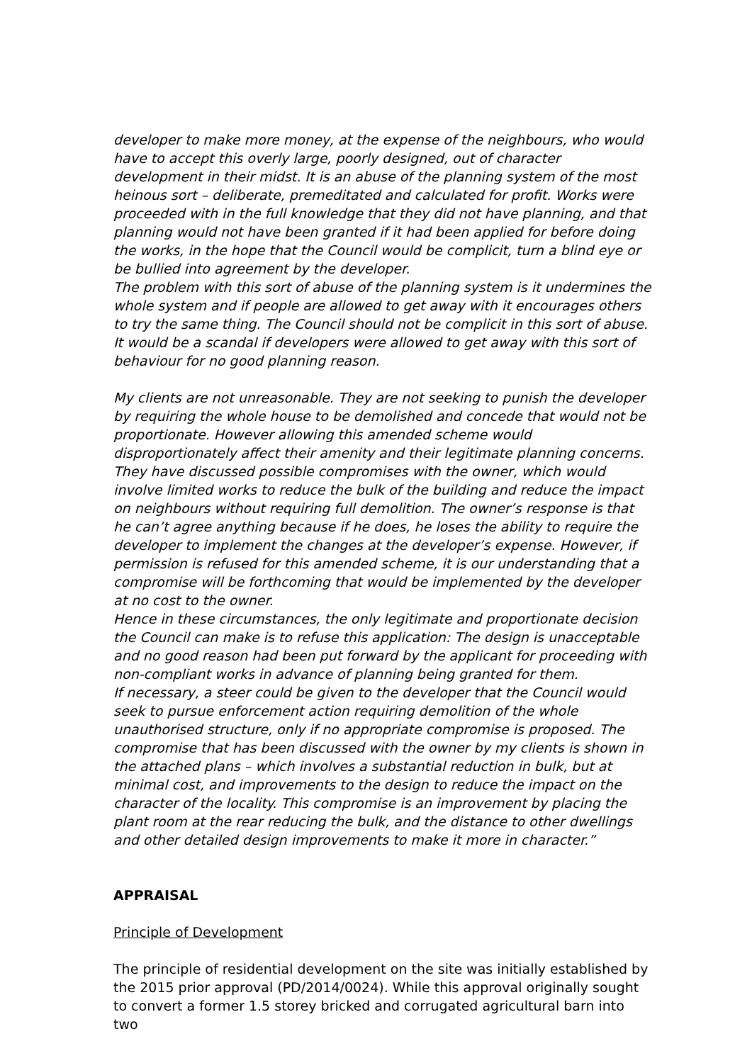developer to make more money, at the expense of the neighbours, who would have to accept this overly large, poorly designed, out of character development in their midst. It is an abuse of the planning system of the most heinous sort – deliberate, premeditated and calculated for profit. Works were proceeded with in the full knowledge that they did not have planning, and that planning would not have been granted if it had been applied for before doing the works, in the hope that the Council would be complicit, turn a blind eye or be bullied into agreement by the developer.
The problem with this sort of abuse of the planning system is it undermines the whole system and if people are allowed to get away with it encourages others to try the same thing. The Council should not be complicit in this sort of abuse. It would be a scandal if developers were allowed to get away with this sort of behaviour for no good planning reason.
My clients are not unreasonable. They are not seeking to punish the developer by requiring the whole house to be demolished and concede that would not be proportionate. However allowing this amended scheme would disproportionately affect their amenity and their legitimate planning concerns. They have discussed possible compromises with the owner, which would involve limited works to reduce the bulk of the building and reduce the impact on neighbours without requiring full demolition. The owner’s response is that he can’t agree anything because if he does, he loses the ability to require the developer to implement the changes at the developer’s expense. However, if permission is refused for this amended scheme, it is our understanding that a compromise will be forthcoming that would be implemented by the developer at no cost to the owner.
Hence in these circumstances, the only legitimate and proportionate decision the Council can make is to refuse this application: The design is unacceptable and no good reason had been put forward by the applicant for proceeding with non-compliant works in advance of planning being granted for them.
If necessary, a steer could be given to the developer that the Council would seek to pursue enforcement action requiring demolition of the whole unauthorised structure, only if no appropriate compromise is proposed. The compromise that has been discussed with the owner by my clients is shown in the attached plans – which involves a substantial reduction in bulk, but at minimal cost, and improvements to the design to reduce the impact on the character of the locality. This compromise is an improvement by placing the plant room at the rear reducing the bulk, and the distance to other dwellings and other detailed design improvements to make it more in character.”
APPRAISAL
Principle of Development
The principle of residential development on the site was initially established by the 2015 prior approval (PD/2014/0024). While this approval originally sought to convert a former 1.5 storey bricked and corrugated agricultural barn into two